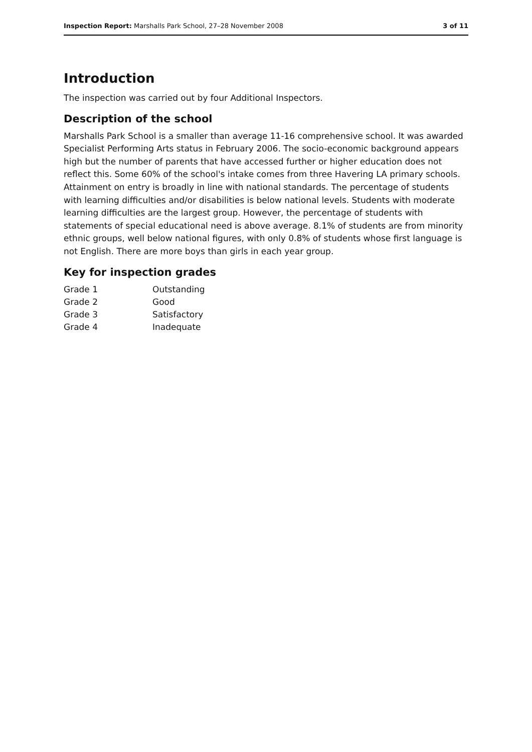Inspection Report: Marshalls Park School, 27–28 November 2008 3 of 11
Introduction
The inspection was carried out by four Additional Inspectors.
Description of the school
Marshalls Park School is a smaller than average 11-16 comprehensive school. It was awarded Specialist Performing Arts status in February 2006. The socio-economic background appears high but the number of parents that have accessed further or higher education does not reflect this. Some 60% of the school's intake comes from three Havering LA primary schools. Attainment on entry is broadly in line with national standards. The percentage of students with learning difficulties and/or disabilities is below national levels. Students with moderate learning difficulties are the largest group. However, the percentage of students with statements of special educational need is above average. 8.1% of students are from minority ethnic groups, well below national figures, with only 0.8% of students whose first language is not English. There are more boys than girls in each year group.
Key for inspection grades
| Grade 1 | Outstanding |
| Grade 2 | Good |
| Grade 3 | Satisfactory |
| Grade 4 | Inadequate |